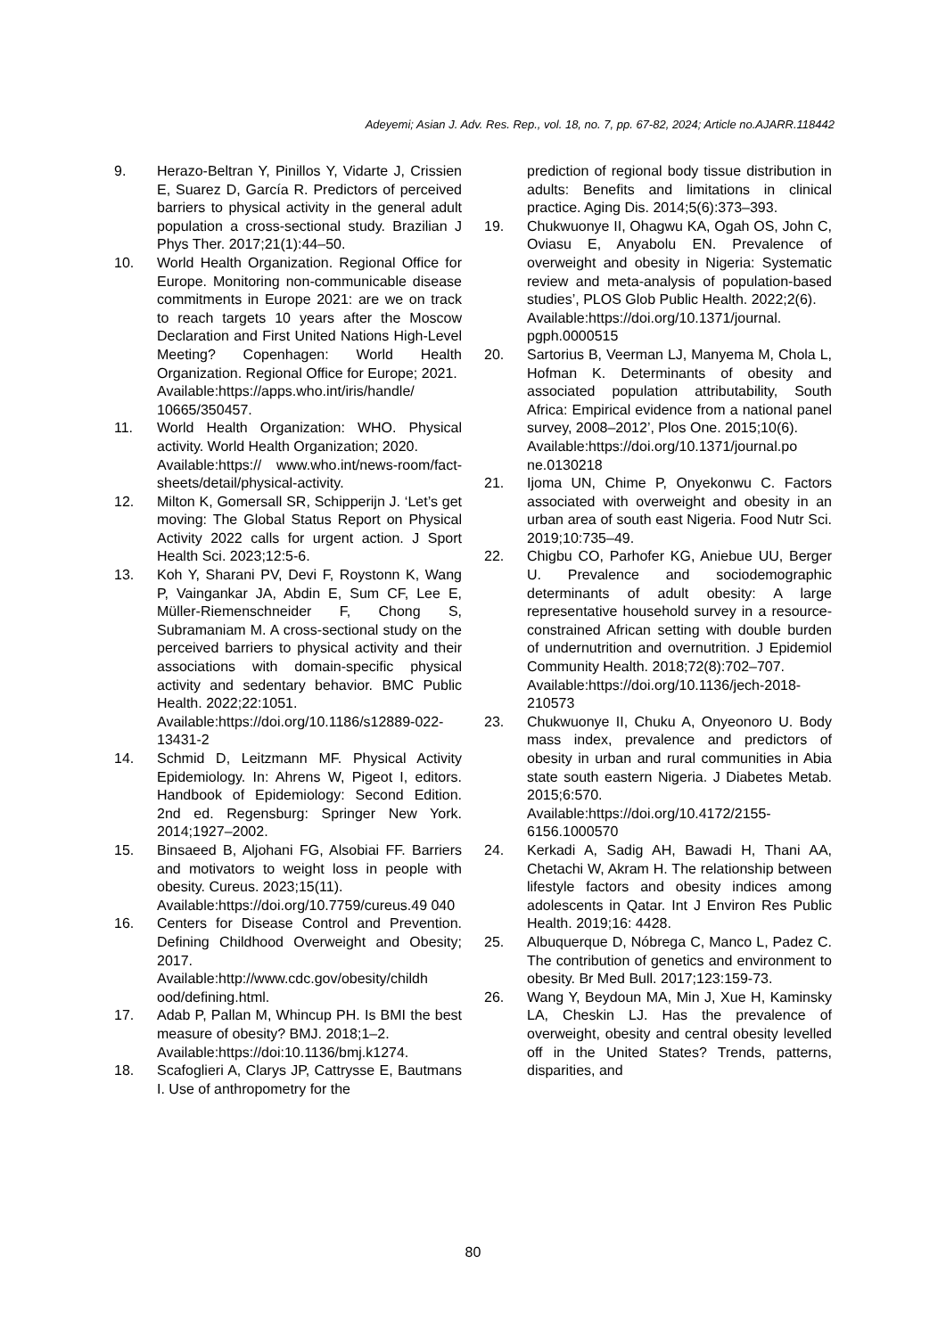Adeyemi; Asian J. Adv. Res. Rep., vol. 18, no. 7, pp. 67-82, 2024; Article no.AJARR.118442
9. Herazo-Beltran Y, Pinillos Y, Vidarte J, Crissien E, Suarez D, García R. Predictors of perceived barriers to physical activity in the general adult population a cross-sectional study. Brazilian J Phys Ther. 2017;21(1):44–50.
10. World Health Organization. Regional Office for Europe. Monitoring non-communicable disease commitments in Europe 2021: are we on track to reach targets 10 years after the Moscow Declaration and First United Nations High-Level Meeting? Copenhagen: World Health Organization. Regional Office for Europe; 2021.
Available:https://apps.who.int/iris/handle/ 10665/350457.
11. World Health Organization: WHO. Physical activity. World Health Organization; 2020.
Available:https:// www.who.int/news-room/fact-sheets/detail/physical-activity.
12. Milton K, Gomersall SR, Schipperijn J. ‘Let’s get moving: The Global Status Report on Physical Activity 2022 calls for urgent action. J Sport Health Sci. 2023;12:5-6.
13. Koh Y, Sharani PV, Devi F, Roystonn K, Wang P, Vaingankar JA, Abdin E, Sum CF, Lee E, Müller-Riemenschneider F, Chong S, Subramaniam M. A cross-sectional study on the perceived barriers to physical activity and their associations with domain-specific physical activity and sedentary behavior. BMC Public Health. 2022;22:1051.
Available:https://doi.org/10.1186/s12889-022-13431-2
14. Schmid D, Leitzmann MF. Physical Activity Epidemiology. In: Ahrens W, Pigeot I, editors. Handbook of Epidemiology: Second Edition. 2nd ed. Regensburg: Springer New York. 2014;1927–2002.
15. Binsaeed B, Aljohani FG, Alsobiai FF. Barriers and motivators to weight loss in people with obesity. Cureus. 2023;15(11).
Available:https://doi.org/10.7759/cureus.49 040
16. Centers for Disease Control and Prevention. Defining Childhood Overweight and Obesity; 2017.
Available:http://www.cdc.gov/obesity/childh ood/defining.html.
17. Adab P, Pallan M, Whincup PH. Is BMI the best measure of obesity? BMJ. 2018;1–2.
Available:https://doi:10.1136/bmj.k1274.
18. Scafoglieri A, Clarys JP, Cattrysse E, Bautmans I. Use of anthropometry for the
prediction of regional body tissue distribution in adults: Benefits and limitations in clinical practice. Aging Dis. 2014;5(6):373–393.
19. Chukwuonye II, Ohagwu KA, Ogah OS, John C, Oviasu E, Anyabolu EN. Prevalence of overweight and obesity in Nigeria: Systematic review and meta-analysis of population-based studies’, PLOS Glob Public Health. 2022;2(6).
Available:https://doi.org/10.1371/journal. pgph.0000515
20. Sartorius B, Veerman LJ, Manyema M, Chola L, Hofman K. Determinants of obesity and associated population attributability, South Africa: Empirical evidence from a national panel survey, 2008–2012’, Plos One. 2015;10(6).
Available:https://doi.org/10.1371/journal.po ne.0130218
21. Ijoma UN, Chime P, Onyekonwu C. Factors associated with overweight and obesity in an urban area of south east Nigeria. Food Nutr Sci. 2019;10:735–49.
22. Chigbu CO, Parhofer KG, Aniebue UU, Berger U. Prevalence and sociodemographic determinants of adult obesity: A large representative household survey in a resource-constrained African setting with double burden of undernutrition and overnutrition. J Epidemiol Community Health. 2018;72(8):702–707.
Available:https://doi.org/10.1136/jech-2018-210573
23. Chukwuonye II, Chuku A, Onyeonoro U. Body mass index, prevalence and predictors of obesity in urban and rural communities in Abia state south eastern Nigeria. J Diabetes Metab. 2015;6:570.
Available:https://doi.org/10.4172/2155-6156.1000570
24. Kerkadi A, Sadig AH, Bawadi H, Thani AA, Chetachi W, Akram H. The relationship between lifestyle factors and obesity indices among adolescents in Qatar. Int J Environ Res Public Health. 2019;16: 4428.
25. Albuquerque D, Nóbrega C, Manco L, Padez C. The contribution of genetics and environment to obesity. Br Med Bull. 2017;123:159-73.
26. Wang Y, Beydoun MA, Min J, Xue H, Kaminsky LA, Cheskin LJ. Has the prevalence of overweight, obesity and central obesity levelled off in the United States? Trends, patterns, disparities, and
80